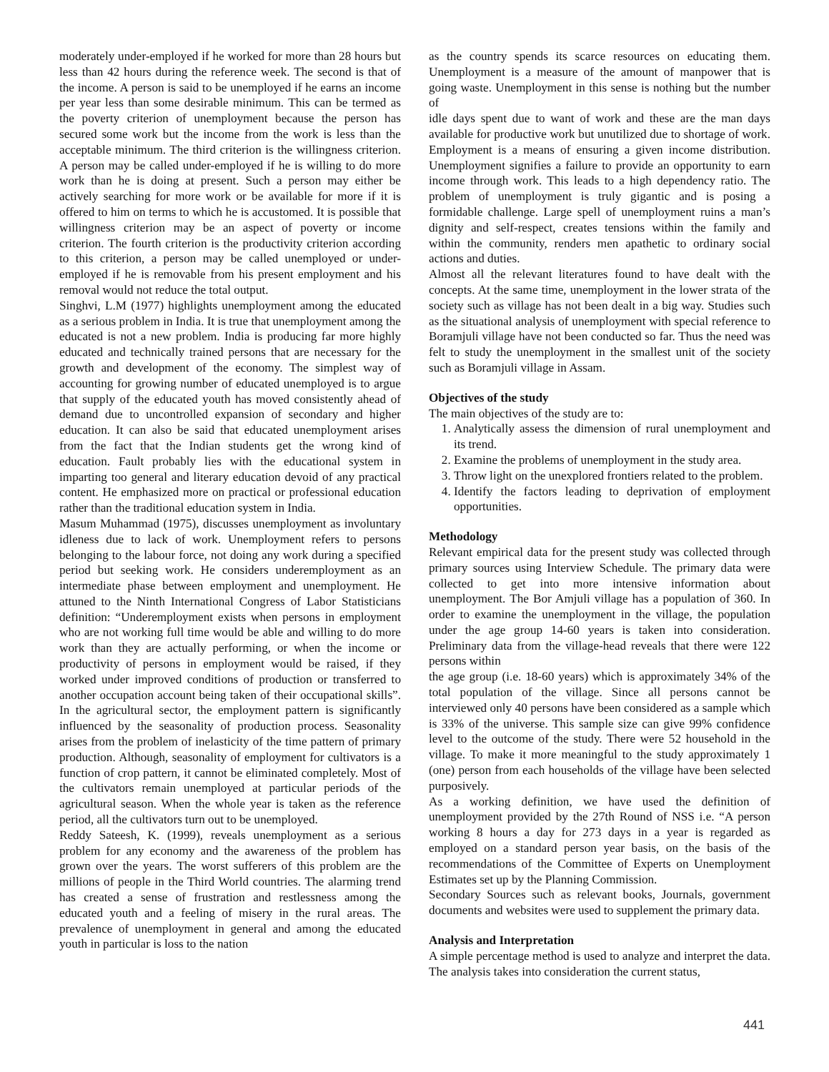moderately under-employed if he worked for more than 28 hours but less than 42 hours during the reference week. The second is that of the income. A person is said to be unemployed if he earns an income per year less than some desirable minimum. This can be termed as the poverty criterion of unemployment because the person has secured some work but the income from the work is less than the acceptable minimum. The third criterion is the willingness criterion. A person may be called under-employed if he is willing to do more work than he is doing at present. Such a person may either be actively searching for more work or be available for more if it is offered to him on terms to which he is accustomed. It is possible that willingness criterion may be an aspect of poverty or income criterion. The fourth criterion is the productivity criterion according to this criterion, a person may be called unemployed or under-employed if he is removable from his present employment and his removal would not reduce the total output.
Singhvi, L.M (1977) highlights unemployment among the educated as a serious problem in India. It is true that unemployment among the educated is not a new problem. India is producing far more highly educated and technically trained persons that are necessary for the growth and development of the economy. The simplest way of accounting for growing number of educated unemployed is to argue that supply of the educated youth has moved consistently ahead of demand due to uncontrolled expansion of secondary and higher education. It can also be said that educated unemployment arises from the fact that the Indian students get the wrong kind of education. Fault probably lies with the educational system in imparting too general and literary education devoid of any practical content. He emphasized more on practical or professional education rather than the traditional education system in India.
Masum Muhammad (1975), discusses unemployment as involuntary idleness due to lack of work. Unemployment refers to persons belonging to the labour force, not doing any work during a specified period but seeking work. He considers underemployment as an intermediate phase between employment and unemployment. He attuned to the Ninth International Congress of Labor Statisticians definition: “Underemployment exists when persons in employment who are not working full time would be able and willing to do more work than they are actually performing, or when the income or productivity of persons in employment would be raised, if they worked under improved conditions of production or transferred to another occupation account being taken of their occupational skills”. In the agricultural sector, the employment pattern is significantly influenced by the seasonality of production process. Seasonality arises from the problem of inelasticity of the time pattern of primary production. Although, seasonality of employment for cultivators is a function of crop pattern, it cannot be eliminated completely. Most of the cultivators remain unemployed at particular periods of the agricultural season. When the whole year is taken as the reference period, all the cultivators turn out to be unemployed.
Reddy Sateesh, K. (1999), reveals unemployment as a serious problem for any economy and the awareness of the problem has grown over the years. The worst sufferers of this problem are the millions of people in the Third World countries. The alarming trend has created a sense of frustration and restlessness among the educated youth and a feeling of misery in the rural areas. The prevalence of unemployment in general and among the educated youth in particular is loss to the nation
as the country spends its scarce resources on educating them. Unemployment is a measure of the amount of manpower that is going waste. Unemployment in this sense is nothing but the number of
idle days spent due to want of work and these are the man days available for productive work but unutilized due to shortage of work. Employment is a means of ensuring a given income distribution. Unemployment signifies a failure to provide an opportunity to earn income through work. This leads to a high dependency ratio. The problem of unemployment is truly gigantic and is posing a formidable challenge. Large spell of unemployment ruins a man’s dignity and self-respect, creates tensions within the family and within the community, renders men apathetic to ordinary social actions and duties.
Almost all the relevant literatures found to have dealt with the concepts. At the same time, unemployment in the lower strata of the society such as village has not been dealt in a big way. Studies such as the situational analysis of unemployment with special reference to Boramjuli village have not been conducted so far. Thus the need was felt to study the unemployment in the smallest unit of the society such as Boramjuli village in Assam.
Objectives of the study
The main objectives of the study are to:
1. Analytically assess the dimension of rural unemployment and its trend.
2. Examine the problems of unemployment in the study area.
3. Throw light on the unexplored frontiers related to the problem.
4. Identify the factors leading to deprivation of employment opportunities.
Methodology
Relevant empirical data for the present study was collected through primary sources using Interview Schedule. The primary data were collected to get into more intensive information about unemployment. The Bor Amjuli village has a population of 360. In order to examine the unemployment in the village, the population under the age group 14-60 years is taken into consideration. Preliminary data from the village-head reveals that there were 122 persons within
the age group (i.e. 18-60 years) which is approximately 34% of the total population of the village. Since all persons cannot be interviewed only 40 persons have been considered as a sample which is 33% of the universe. This sample size can give 99% confidence level to the outcome of the study. There were 52 household in the village. To make it more meaningful to the study approximately 1 (one) person from each households of the village have been selected purposively.
As a working definition, we have used the definition of unemployment provided by the 27th Round of NSS i.e. “A person working 8 hours a day for 273 days in a year is regarded as employed on a standard person year basis, on the basis of the recommendations of the Committee of Experts on Unemployment Estimates set up by the Planning Commission.
Secondary Sources such as relevant books, Journals, government documents and websites were used to supplement the primary data.
Analysis and Interpretation
A simple percentage method is used to analyze and interpret the data. The analysis takes into consideration the current status,
441